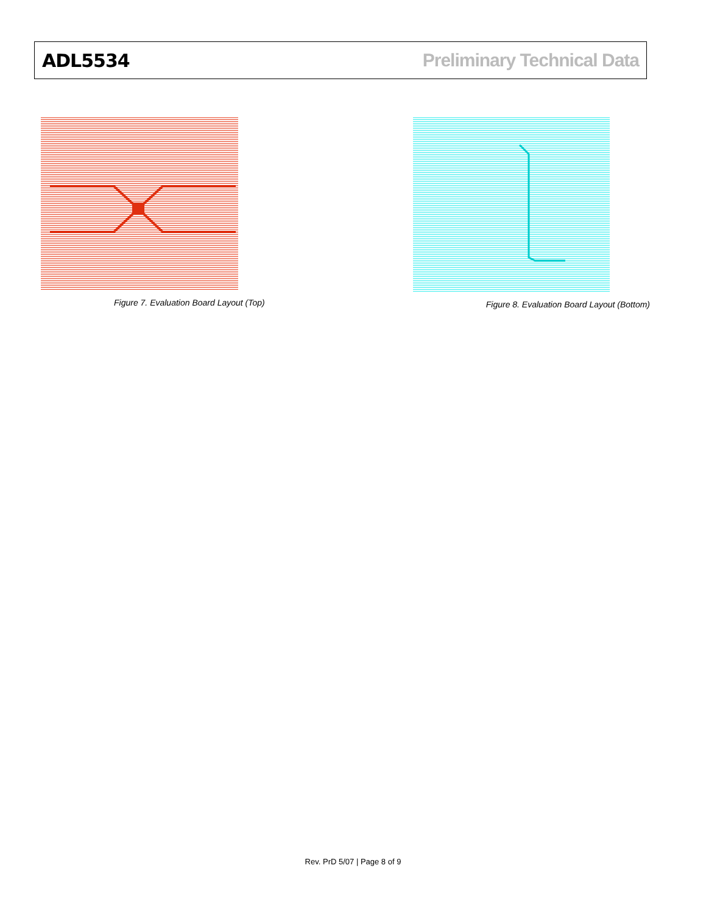ADL5534 Preliminary Technical Data
Figure 7. Evaluation Board Layout (Top)
Figure 8. Evaluation Board Layout (Bottom)
Rev. PrD 5/07 | Page 8 of 9